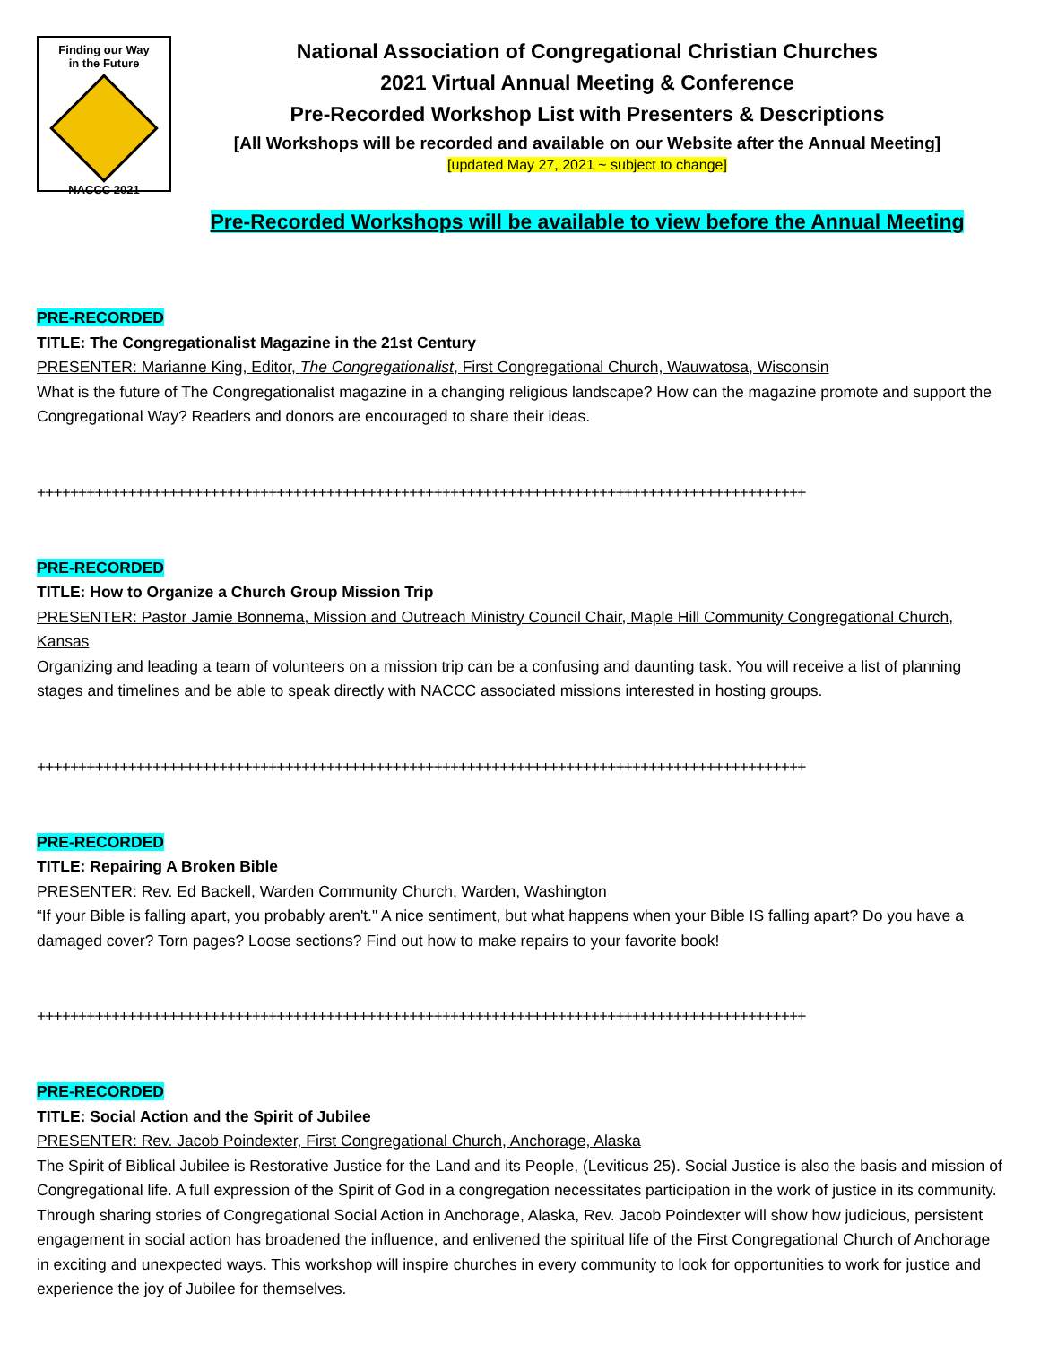Finding our Way
in the Future
NACCC 2021
National Association of Congregational Christian Churches
2021 Virtual Annual Meeting & Conference
Pre-Recorded Workshop List with Presenters & Descriptions
[All Workshops will be recorded and available on our Website after the Annual Meeting]
[updated May 27, 2021 ~ subject to change]
Pre-Recorded Workshops will be available to view before the Annual Meeting
PRE-RECORDED
TITLE: The Congregationalist Magazine in the 21st Century
PRESENTER: Marianne King, Editor, The Congregationalist, First Congregational Church, Wauwatosa, Wisconsin
What is the future of The Congregationalist magazine in a changing religious landscape? How can the magazine promote and support the Congregational Way? Readers and donors are encouraged to share their ideas.
+++++++++++++++++++++++++++++++++++++++++++++++++++++++++++++++++++++++++++++++++++++++++++++
PRE-RECORDED
TITLE: How to Organize a Church Group Mission Trip
PRESENTER: Pastor Jamie Bonnema, Mission and Outreach Ministry Council Chair, Maple Hill Community Congregational Church, Kansas
Organizing and leading a team of volunteers on a mission trip can be a confusing and daunting task. You will receive a list of planning stages and timelines and be able to speak directly with NACCC associated missions interested in hosting groups.
+++++++++++++++++++++++++++++++++++++++++++++++++++++++++++++++++++++++++++++++++++++++++++++
PRE-RECORDED
TITLE: Repairing A Broken Bible
PRESENTER: Rev. Ed Backell, Warden Community Church, Warden, Washington
“If your Bible is falling apart, you probably aren't." A nice sentiment, but what happens when your Bible IS falling apart? Do you have a damaged cover? Torn pages? Loose sections? Find out how to make repairs to your favorite book!
+++++++++++++++++++++++++++++++++++++++++++++++++++++++++++++++++++++++++++++++++++++++++++++
PRE-RECORDED
TITLE: Social Action and the Spirit of Jubilee
PRESENTER: Rev. Jacob Poindexter, First Congregational Church, Anchorage, Alaska
The Spirit of Biblical Jubilee is Restorative Justice for the Land and its People, (Leviticus 25). Social Justice is also the basis and mission of Congregational life. A full expression of the Spirit of God in a congregation necessitates participation in the work of justice in its community. Through sharing stories of Congregational Social Action in Anchorage, Alaska, Rev. Jacob Poindexter will show how judicious, persistent engagement in social action has broadened the influence, and enlivened the spiritual life of the First Congregational Church of Anchorage in exciting and unexpected ways. This workshop will inspire churches in every community to look for opportunities to work for justice and experience the joy of Jubilee for themselves.